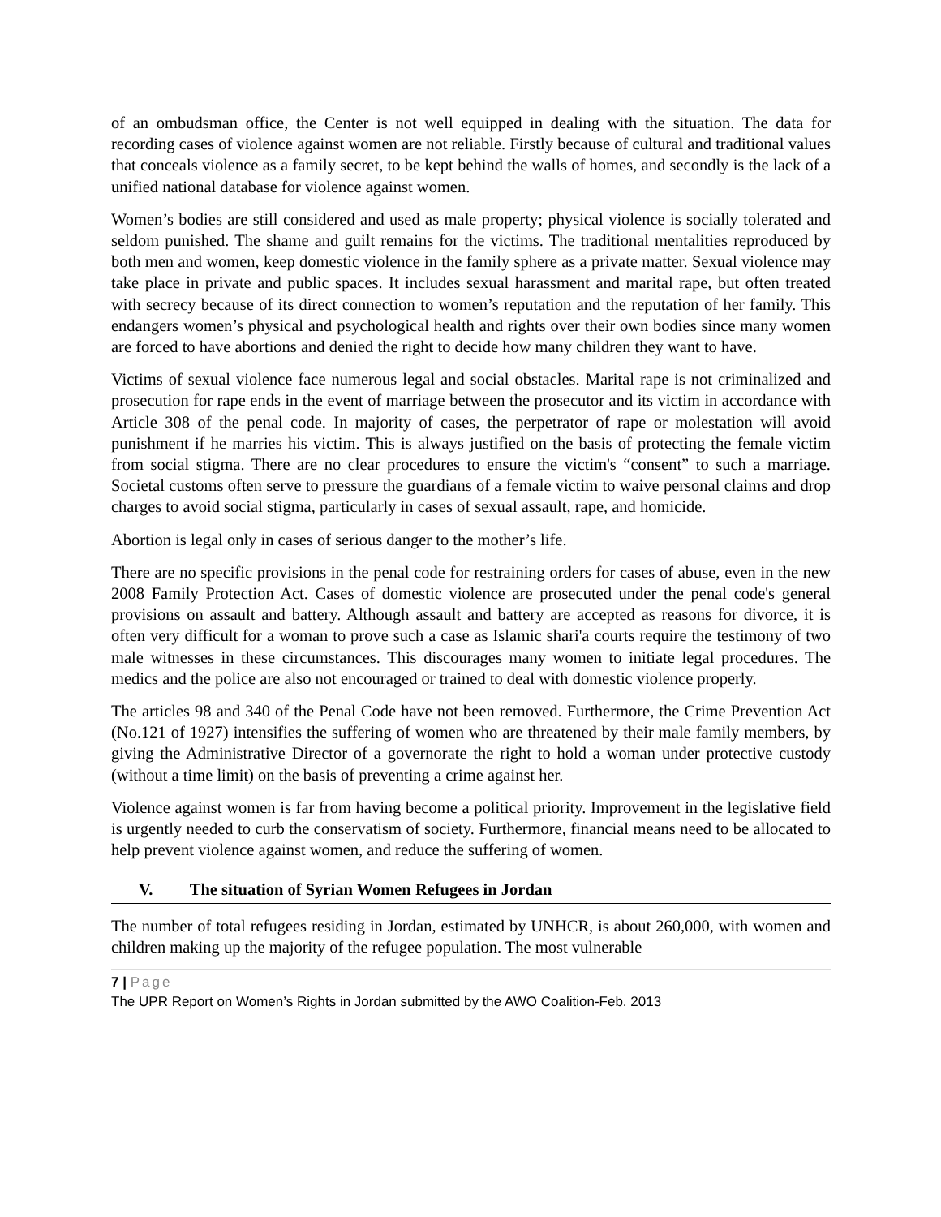of an ombudsman office, the Center is not well equipped in dealing with the situation. The data for recording cases of violence against women are not reliable. Firstly because of cultural and traditional values that conceals violence as a family secret, to be kept behind the walls of homes, and secondly is the lack of a unified national database for violence against women.
Women’s bodies are still considered and used as male property; physical violence is socially tolerated and seldom punished. The shame and guilt remains for the victims. The traditional mentalities reproduced by both men and women, keep domestic violence in the family sphere as a private matter. Sexual violence may take place in private and public spaces. It includes sexual harassment and marital rape, but often treated with secrecy because of its direct connection to women’s reputation and the reputation of her family. This endangers women’s physical and psychological health and rights over their own bodies since many women are forced to have abortions and denied the right to decide how many children they want to have.
Victims of sexual violence face numerous legal and social obstacles. Marital rape is not criminalized and prosecution for rape ends in the event of marriage between the prosecutor and its victim in accordance with Article 308 of the penal code. In majority of cases, the perpetrator of rape or molestation will avoid punishment if he marries his victim. This is always justified on the basis of protecting the female victim from social stigma. There are no clear procedures to ensure the victim's “consent” to such a marriage. Societal customs often serve to pressure the guardians of a female victim to waive personal claims and drop charges to avoid social stigma, particularly in cases of sexual assault, rape, and homicide.
Abortion is legal only in cases of serious danger to the mother’s life.
There are no specific provisions in the penal code for restraining orders for cases of abuse, even in the new 2008 Family Protection Act. Cases of domestic violence are prosecuted under the penal code's general provisions on assault and battery. Although assault and battery are accepted as reasons for divorce, it is often very difficult for a woman to prove such a case as Islamic shari'a courts require the testimony of two male witnesses in these circumstances. This discourages many women to initiate legal procedures. The medics and the police are also not encouraged or trained to deal with domestic violence properly.
The articles 98 and 340 of the Penal Code have not been removed. Furthermore, the Crime Prevention Act (No.121 of 1927) intensifies the suffering of women who are threatened by their male family members, by giving the Administrative Director of a governorate the right to hold a woman under protective custody (without a time limit) on the basis of preventing a crime against her.
Violence against women is far from having become a political priority. Improvement in the legislative field is urgently needed to curb the conservatism of society. Furthermore, financial means need to be allocated to help prevent violence against women, and reduce the suffering of women.
V. The situation of Syrian Women Refugees in Jordan
The number of total refugees residing in Jordan, estimated by UNHCR, is about 260,000, with women and children making up the majority of the refugee population. The most vulnerable
7 | Page
The UPR Report on Women’s Rights in Jordan submitted by the AWO Coalition-Feb. 2013